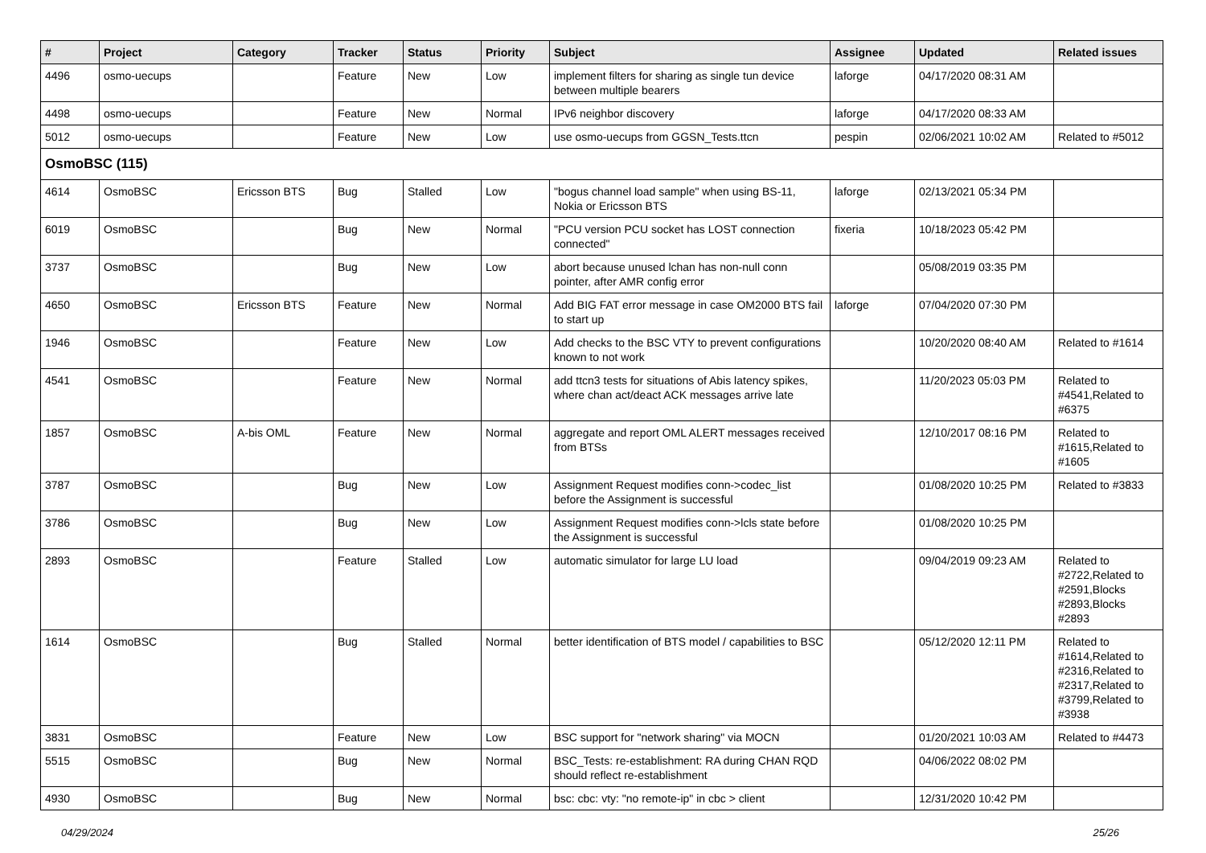| # | Project | Category | Tracker | Status | Priority | Subject | Assignee | Updated | Related issues |
| --- | --- | --- | --- | --- | --- | --- | --- | --- | --- |
| 4496 | osmo-uecups | | Feature | New | Low | implement filters for sharing as single tun device between multiple bearers | laforge | 04/17/2020 08:31 AM | |
| 4498 | osmo-uecups | | Feature | New | Normal | IPv6 neighbor discovery | laforge | 04/17/2020 08:33 AM | |
| 5012 | osmo-uecups | | Feature | New | Low | use osmo-uecups from GGSN_Tests.ttcn | pespin | 02/06/2021 10:02 AM | Related to #5012 |
| OsmoBSC (115) | | | | | | | | | |
| 4614 | OsmoBSC | Ericsson BTS | Bug | Stalled | Low | "bogus channel load sample" when using BS-11, Nokia or Ericsson BTS | laforge | 02/13/2021 05:34 PM | |
| 6019 | OsmoBSC | | Bug | New | Normal | "PCU version PCU socket has LOST connection connected" | fixeria | 10/18/2023 05:42 PM | |
| 3737 | OsmoBSC | | Bug | New | Low | abort because unused lchan has non-null conn pointer, after AMR config error | | 05/08/2019 03:35 PM | |
| 4650 | OsmoBSC | Ericsson BTS | Feature | New | Normal | Add BIG FAT error message in case OM2000 BTS fail to start up | laforge | 07/04/2020 07:30 PM | |
| 1946 | OsmoBSC | | Feature | New | Low | Add checks to the BSC VTY to prevent configurations known to not work | | 10/20/2020 08:40 AM | Related to #1614 |
| 4541 | OsmoBSC | | Feature | New | Normal | add ttcn3 tests for situations of Abis latency spikes, where chan act/deact ACK messages arrive late | | 11/20/2023 05:03 PM | Related to #4541,Related to #6375 |
| 1857 | OsmoBSC | A-bis OML | Feature | New | Normal | aggregate and report OML ALERT messages received from BTSs | | 12/10/2017 08:16 PM | Related to #1615,Related to #1605 |
| 3787 | OsmoBSC | | Bug | New | Low | Assignment Request modifies conn->codec_list before the Assignment is successful | | 01/08/2020 10:25 PM | Related to #3833 |
| 3786 | OsmoBSC | | Bug | New | Low | Assignment Request modifies conn->lcls state before the Assignment is successful | | 01/08/2020 10:25 PM | |
| 2893 | OsmoBSC | | Feature | Stalled | Low | automatic simulator for large LU load | | 09/04/2019 09:23 AM | Related to #2722,Related to #2591,Blocks #2893,Blocks #2893 |
| 1614 | OsmoBSC | | Bug | Stalled | Normal | better identification of BTS model / capabilities to BSC | | 05/12/2020 12:11 PM | Related to #1614,Related to #2316,Related to #2317,Related to #3799,Related to #3938 |
| 3831 | OsmoBSC | | Feature | New | Low | BSC support for "network sharing" via MOCN | | 01/20/2021 10:03 AM | Related to #4473 |
| 5515 | OsmoBSC | | Bug | New | Normal | BSC_Tests: re-establishment: RA during CHAN RQD should reflect re-establishment | | 04/06/2022 08:02 PM | |
| 4930 | OsmoBSC | | Bug | New | Normal | bsc: cbc: vty: "no remote-ip" in cbc > client | | 12/31/2020 10:42 PM | |
04/29/2024 25/26